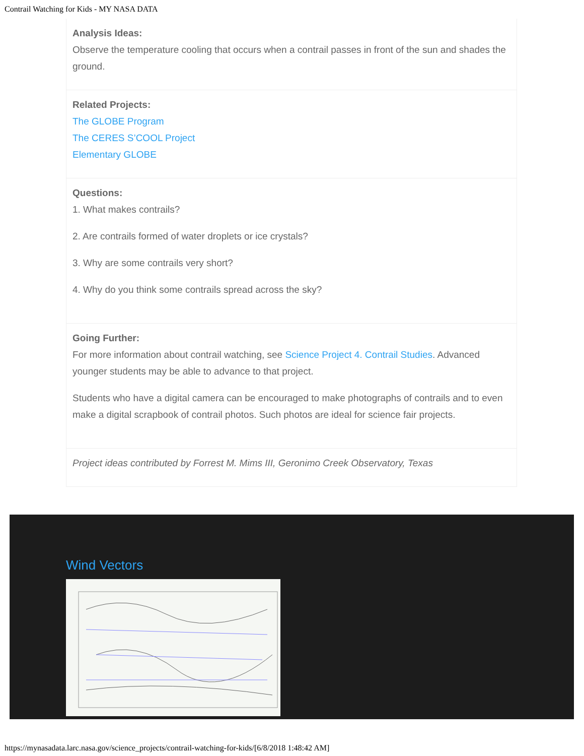Contrail Watching for Kids - MY NASA DATA
Analysis Ideas:
Observe the temperature cooling that occurs when a contrail passes in front of the sun and shades the ground.
Related Projects:
The GLOBE Program
The CERES S’COOL Project
Elementary GLOBE
Questions:
1. What makes contrails?
2. Are contrails formed of water droplets or ice crystals?
3. Why are some contrails very short?
4. Why do you think some contrails spread across the sky?
Going Further:
For more information about contrail watching, see Science Project 4. Contrail Studies. Advanced younger students may be able to advance to that project.
Students who have a digital camera can be encouraged to make photographs of contrails and to even make a digital scrapbook of contrail photos. Such photos are ideal for science fair projects.
Project ideas contributed by Forrest M. Mims III, Geronimo Creek Observatory, Texas
Wind Vectors
https://mynasadata.larc.nasa.gov/science_projects/contrail-watching-for-kids/[6/8/2018 1:48:42 AM]